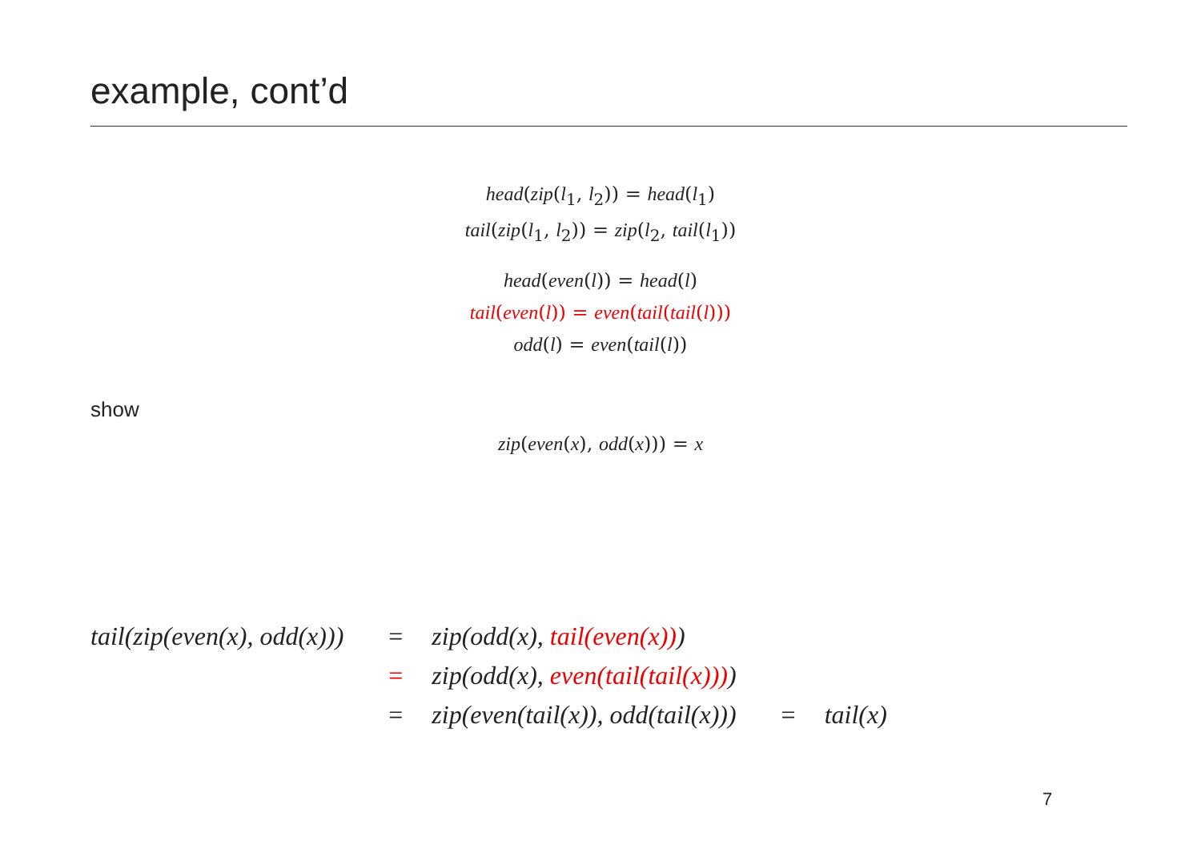example, cont’d
head(zip(l<sub>1</sub>, l<sub>2</sub>)) = head(l<sub>1</sub>)
tail(zip(l<sub>1</sub>, l<sub>2</sub>)) = zip(l<sub>2</sub>, tail(l<sub>1</sub>))
head(even(l)) = head(l)
tail(even(l)) = even(tail(tail(l)))
odd(l) = even(tail(l))
show
zip(even(x), odd(x))) = x
| tail(zip(even(x), odd(x))) | = | zip(odd(x), tail(even(x)) ) | | |
| | = | zip(odd(x), even(tail(tail(x))) ) | | |
| | = | zip(even(tail(x)), odd(tail(x))) | = | tail(x) |
7